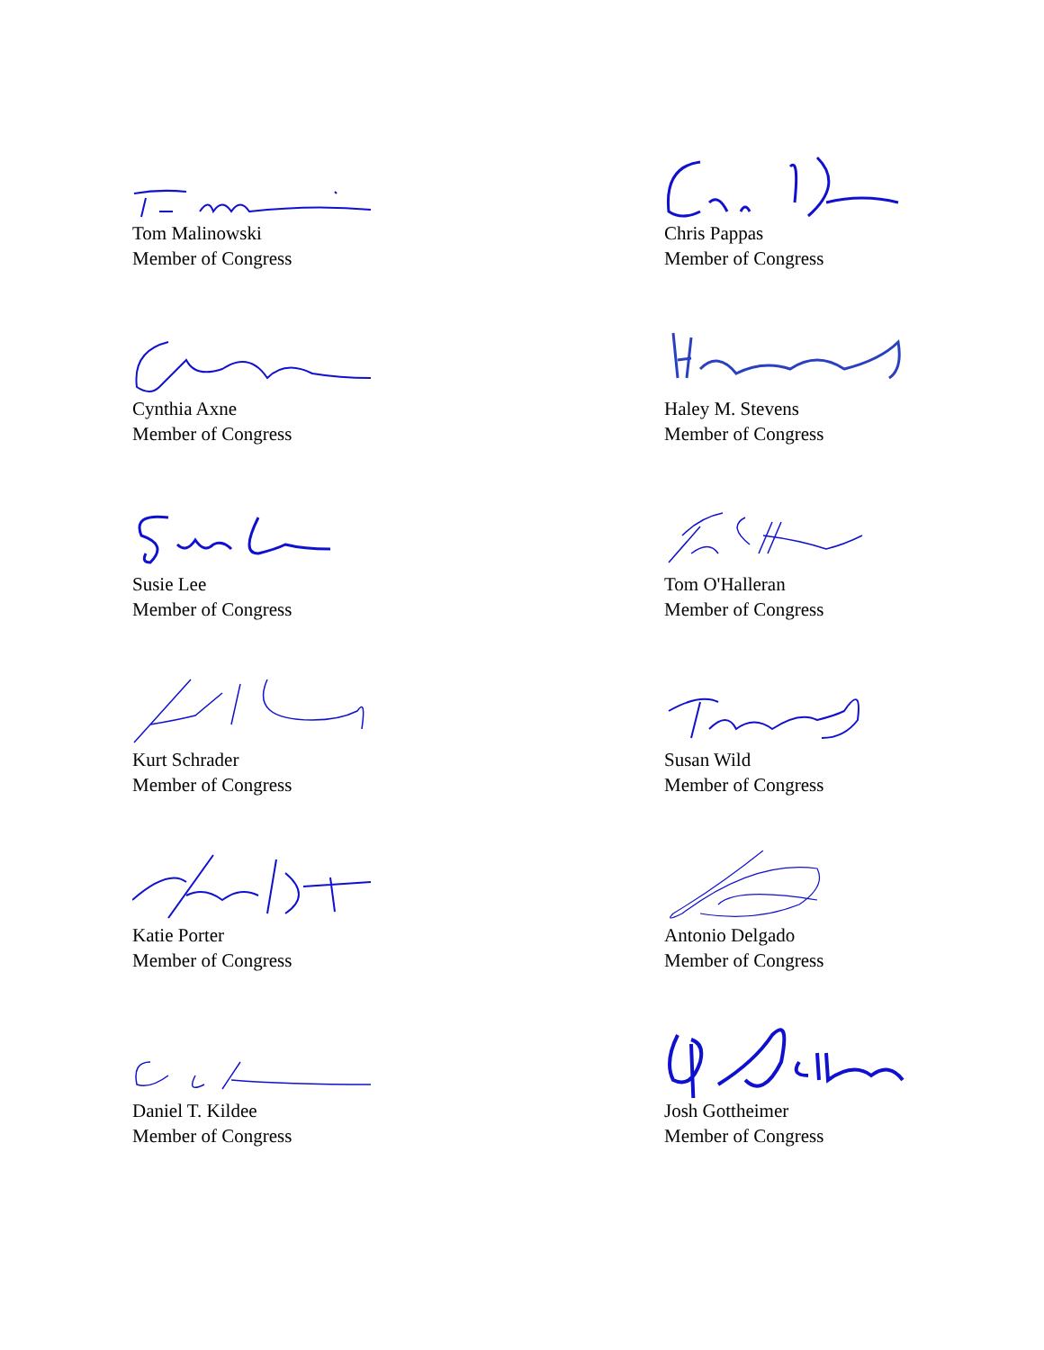Tom Malinowski
Member of Congress
Chris Pappas
Member of Congress
Cynthia Axne
Member of Congress
Haley M. Stevens
Member of Congress
Susie Lee
Member of Congress
Tom O'Halleran
Member of Congress
Kurt Schrader
Member of Congress
Susan Wild
Member of Congress
Katie Porter
Member of Congress
Antonio Delgado
Member of Congress
Daniel T. Kildee
Member of Congress
Josh Gottheimer
Member of Congress